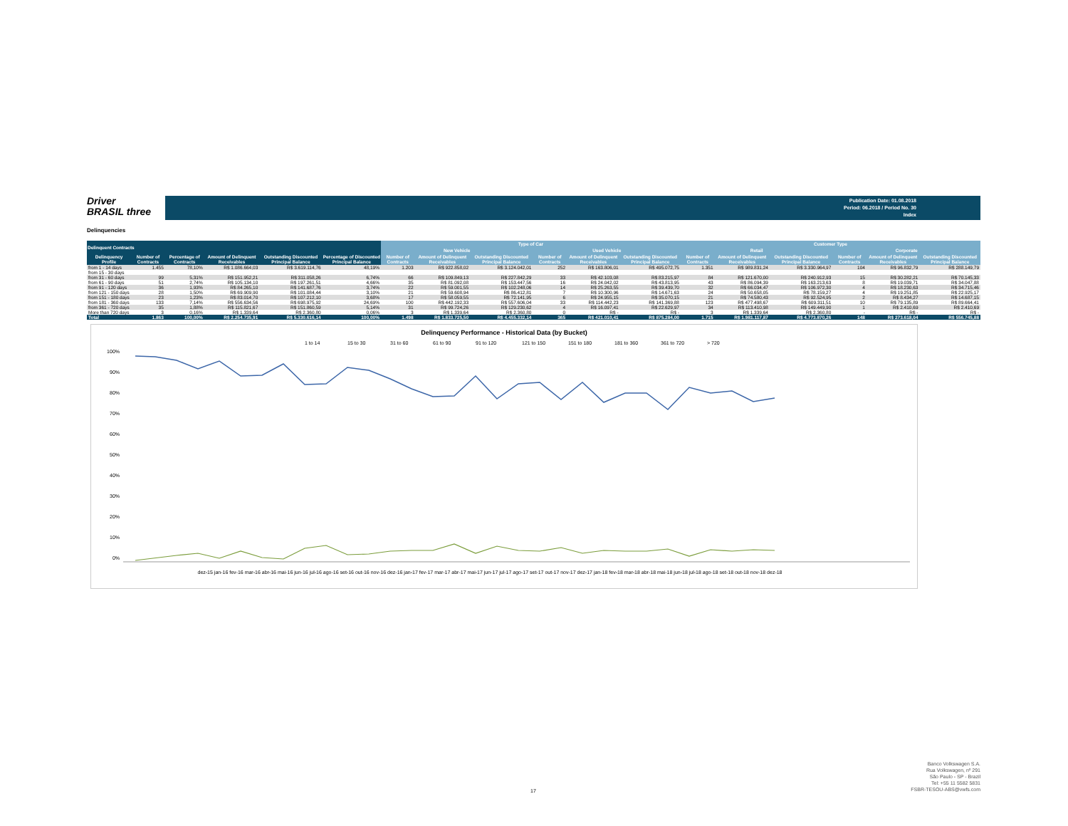Driver
BRASIL three
Publication Date: 01.08.2018
Period: 06.2018 / Period No. 30
Index
Delinquencies
| Delinquent Contracts | | | | | | Type of Car | | | | | | Customer Type | | | | | |
| --- | --- | --- | --- | --- | --- | --- | --- | --- | --- | --- | --- | --- | --- | --- | --- | --- | --- |
| | | | | | | New Vehicle | | | Used Vehicle | | | Retail | | | Corporate | | |
| Delinquency Profile | Number of Contracts | Percentage of Contracts | Amount of Delinquent Receivables | Outstanding Discounted Principal Balance | Percentage of Discounted Principal Balance | Number of Contracts | Amount of Delinquent Receivables | Outstanding Discounted Principal Balance | Number of Contracts | Amount of Delinquent Receivables | Outstanding Discounted Principal Balance | Number of Contracts | Amount of Delinquent Receivables | Outstanding Discounted Principal Balance | Number of Contracts | Amount of Delinquent Receivables | Outstanding Discounted Principal Balance |
| from 1 - 14 days | 1.455 | 78,10% | R$ 1.086.664,03 | R$ 3.619.114,76 | 48,19% | 1.203 | R$ 922.858,02 | R$ 3.124.042,01 | 252 | R$ 163.806,01 | R$ 495.072,75 | 1.351 | R$ 989.831,24 | R$ 3.330.964,97 | 104 | R$ 96.832,79 | R$ 288.149,79 |
| from 15 - 30 days | | | | | | | | | | | | | | | | | |
| from 31 - 60 days | 99 | 5,31% | R$ 151.952,21 | R$ 311.058,26 | 6,74% | 66 | R$ 109.849,13 | R$ 227.842,29 | 33 | R$ 42.103,08 | R$ 83.215,97 | 84 | R$ 121.670,00 | R$ 240.912,93 | 15 | R$ 30.282,21 | R$ 70.145,33 |
| from 61 - 90 days | 51 | 2,74% | R$ 105.134,10 | R$ 197.261,51 | 4,66% | 35 | R$ 81.092,08 | R$ 153.447,56 | 16 | R$ 24.042,02 | R$ 43.813,95 | 43 | R$ 86.094,39 | R$ 163.213,63 | 8 | R$ 19.039,71 | R$ 34.047,88 |
| from 91 - 120 days | 36 | 1,93% | R$ 84.265,10 | R$ 141.687,76 | 3,74% | 22 | R$ 59.001,55 | R$ 102.248,06 | 14 | R$ 25.263,55 | R$ 39.439,70 | 32 | R$ 66.034,47 | R$ 106.972,30 | 4 | R$ 18.230,63 | R$ 34.715,46 |
| from 121 - 150 days | 28 | 1,50% | R$ 69.909,90 | R$ 101.084,44 | 3,10% | 21 | R$ 59.608,94 | R$ 86.412,81 | 7 | R$ 10.300,96 | R$ 14.671,63 | 24 | R$ 50.658,05 | R$ 78.159,27 | 4 | R$ 19.251,85 | R$ 22.925,17 |
| from 151 - 180 days | 23 | 1,23% | R$ 83.014,70 | R$ 107.212,10 | 3,68% | 17 | R$ 58.059,55 | R$ 72.141,95 | 6 | R$ 24.955,15 | R$ 35.070,15 | 21 | R$ 74.580,43 | R$ 92.524,95 | 2 | R$ 8.434,27 | R$ 14.687,15 |
| from 181 - 360 days | 133 | 7,14% | R$ 556.634,56 | R$ 698.975,92 | 24,69% | 100 | R$ 442.192,33 | R$ 557.606,04 | 33 | R$ 114.442,23 | R$ 141.369,88 | 123 | R$ 477.498,67 | R$ 609.311,51 | 10 | R$ 79.135,89 | R$ 89.664,41 |
| from 361 - 720 days | 35 | 1,88% | R$ 115.821,67 | R$ 151.860,59 | 5,14% | 31 | R$ 99.724,26 | R$ 129.230,62 | 4 | R$ 16.097,41 | R$ 22.629,97 | 34 | R$ 113.410,98 | R$ 149.449,90 | 1 | R$ 2.410,69 | R$ 2.410,69 |
| More than 720 days | 3 | 0,16% | R$ 1.339,64 | R$ 2.360,80 | 0,06% | 3 | R$ 1.339,64 | R$ 2.360,80 | 0 | R$ - | R$ - | 3 | R$ 1.339,64 | R$ 2.360,80 | - | R$ - | R$ - |
| Total | 1.863 | 100,00% | R$ 2.254.735,91 | R$ 5.330.616,14 | 100,00% | 1.498 | R$ 1.833.725,50 | R$ 4.455.332,14 | 365 | R$ 421.010,41 | R$ 875.284,00 | 1.715 | R$ 1.981.117,87 | R$ 4.773.870,26 | 148 | R$ 273.618,04 | R$ 556.745,88 |
Delinquency Performance - Historical Data (by Bucket)
1 to 14
15 to 30
31 to 60
61 to 90
91 to 120
121 to 150
151 to 180
181 to 360
361 to 720
> 720
100%
90%
80%
70%
60%
50%
40%
30%
20%
10%
0%
dez-15 jan-16 fev-16 mar-16 abr-16 mai-16 jun-16 jul-16 ago-16 set-16 out-16 nov-16 dez-16 jan-17 fev-17 mar-17 abr-17 mai-17 jun-17 jul-17 ago-17 set-17 out-17 nov-17 dez-17 jan-18 fev-18 mar-18 abr-18 mai-18 jun-18 jul-18 ago-18 set-18 out-18 nov-18 dez-18
17
Banco Volkswagen S.A.
Rua Volkswagen, nº 291
São Paulo - SP - Brazil
Tel: +55 11 5582 5831
FSBR-TESOU-ABS@vwfs.com